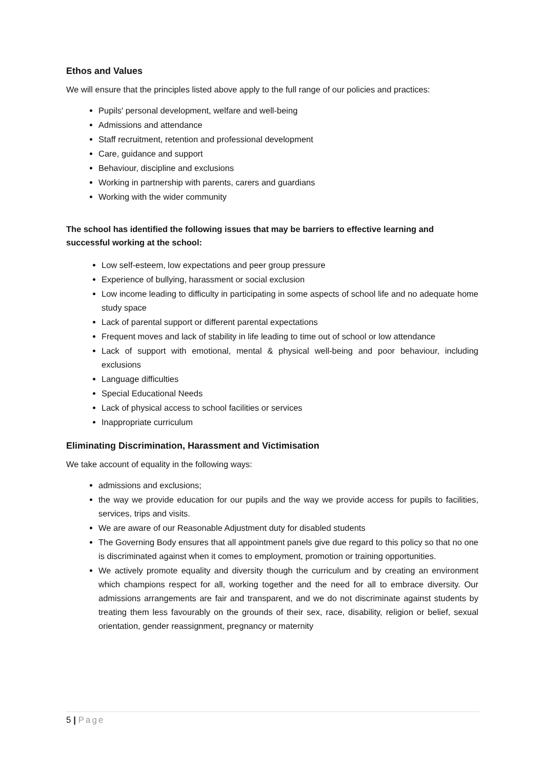Ethos and Values
We will ensure that the principles listed above apply to the full range of our policies and practices:
Pupils' personal development, welfare and well-being
Admissions and attendance
Staff recruitment, retention and professional development
Care, guidance and support
Behaviour, discipline and exclusions
Working in partnership with parents, carers and guardians
Working with the wider community
The school has identified the following issues that may be barriers to effective learning and successful working at the school:
Low self-esteem, low expectations and peer group pressure
Experience of bullying, harassment or social exclusion
Low income leading to difficulty in participating in some aspects of school life and no adequate home study space
Lack of parental support or different parental expectations
Frequent moves and lack of stability in life leading to time out of school or low attendance
Lack of support with emotional, mental & physical well-being and poor behaviour, including exclusions
Language difficulties
Special Educational Needs
Lack of physical access to school facilities or services
Inappropriate curriculum
Eliminating Discrimination, Harassment and Victimisation
We take account of equality in the following ways:
admissions and exclusions;
the way we provide education for our pupils and the way we provide access for pupils to facilities, services, trips and visits.
We are aware of our Reasonable Adjustment duty for disabled students
The Governing Body ensures that all appointment panels give due regard to this policy so that no one is discriminated against when it comes to employment, promotion or training opportunities.
We actively promote equality and diversity though the curriculum and by creating an environment which champions respect for all, working together and the need for all to embrace diversity. Our admissions arrangements are fair and transparent, and we do not discriminate against students by treating them less favourably on the grounds of their sex, race, disability, religion or belief, sexual orientation, gender reassignment, pregnancy or maternity
5 | Page